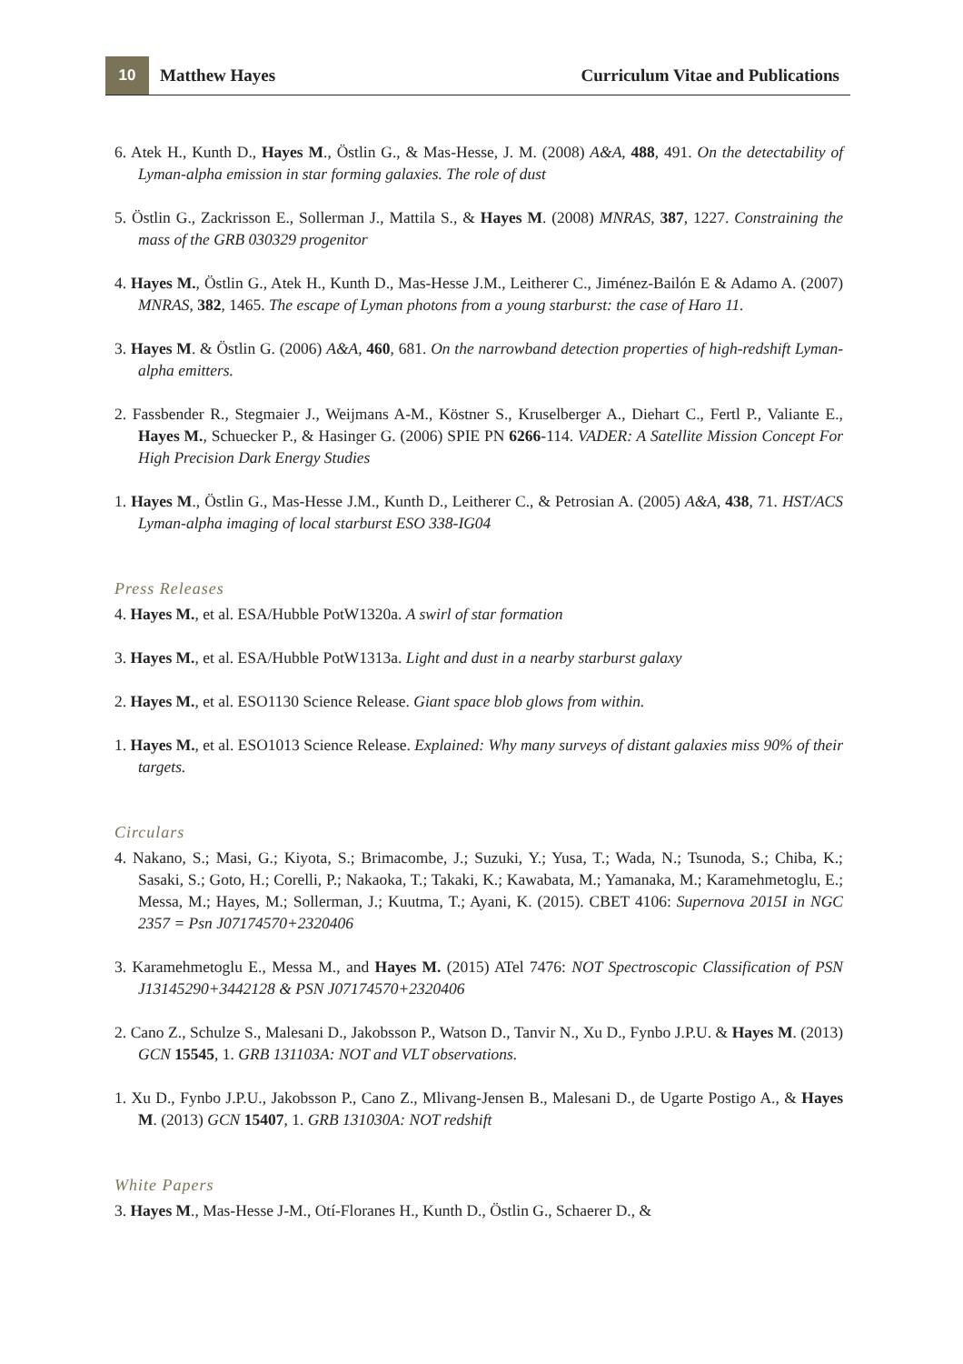10
Matthew Hayes
Curriculum Vitae and Publications
6. Atek H., Kunth D., Hayes M., Östlin G., & Mas-Hesse, J. M. (2008) A&A, 488, 491. On the detectability of Lyman-alpha emission in star forming galaxies. The role of dust
5. Östlin G., Zackrisson E., Sollerman J., Mattila S., & Hayes M. (2008) MNRAS, 387, 1227. Constraining the mass of the GRB 030329 progenitor
4. Hayes M., Östlin G., Atek H., Kunth D., Mas-Hesse J.M., Leitherer C., Jiménez-Bailón E & Adamo A. (2007) MNRAS, 382, 1465. The escape of Lyman photons from a young starburst: the case of Haro 11.
3. Hayes M. & Östlin G. (2006) A&A, 460, 681. On the narrowband detection properties of high-redshift Lyman-alpha emitters.
2. Fassbender R., Stegmaier J., Weijmans A-M., Köstner S., Kruselberger A., Diehart C., Fertl P., Valiante E., Hayes M., Schuecker P., & Hasinger G. (2006) SPIE PN 6266-114. VADER: A Satellite Mission Concept For High Precision Dark Energy Studies
1. Hayes M., Östlin G., Mas-Hesse J.M., Kunth D., Leitherer C., & Petrosian A. (2005) A&A, 438, 71. HST/ACS Lyman-alpha imaging of local starburst ESO 338-IG04
Press Releases
4. Hayes M., et al. ESA/Hubble PotW1320a. A swirl of star formation
3. Hayes M., et al. ESA/Hubble PotW1313a. Light and dust in a nearby starburst galaxy
2. Hayes M., et al. ESO1130 Science Release. Giant space blob glows from within.
1. Hayes M., et al. ESO1013 Science Release. Explained: Why many surveys of distant galaxies miss 90% of their targets.
Circulars
4. Nakano, S.; Masi, G.; Kiyota, S.; Brimacombe, J.; Suzuki, Y.; Yusa, T.; Wada, N.; Tsunoda, S.; Chiba, K.; Sasaki, S.; Goto, H.; Corelli, P.; Nakaoka, T.; Takaki, K.; Kawabata, M.; Yamanaka, M.; Karamehmetoglu, E.; Messa, M.; Hayes, M.; Sollerman, J.; Kuutma, T.; Ayani, K. (2015). CBET 4106: Supernova 2015I in NGC 2357 = Psn J07174570+2320406
3. Karamehmetoglu E., Messa M., and Hayes M. (2015) ATel 7476: NOT Spectroscopic Classification of PSN J13145290+3442128 & PSN J07174570+2320406
2. Cano Z., Schulze S., Malesani D., Jakobsson P., Watson D., Tanvir N., Xu D., Fynbo J.P.U. & Hayes M. (2013) GCN 15545, 1. GRB 131103A: NOT and VLT observations.
1. Xu D., Fynbo J.P.U., Jakobsson P., Cano Z., Mlivang-Jensen B., Malesani D., de Ugarte Postigo A., & Hayes M. (2013) GCN 15407, 1. GRB 131030A: NOT redshift
White Papers
3. Hayes M., Mas-Hesse J-M., Otí-Floranes H., Kunth D., Östlin G., Schaerer D., &